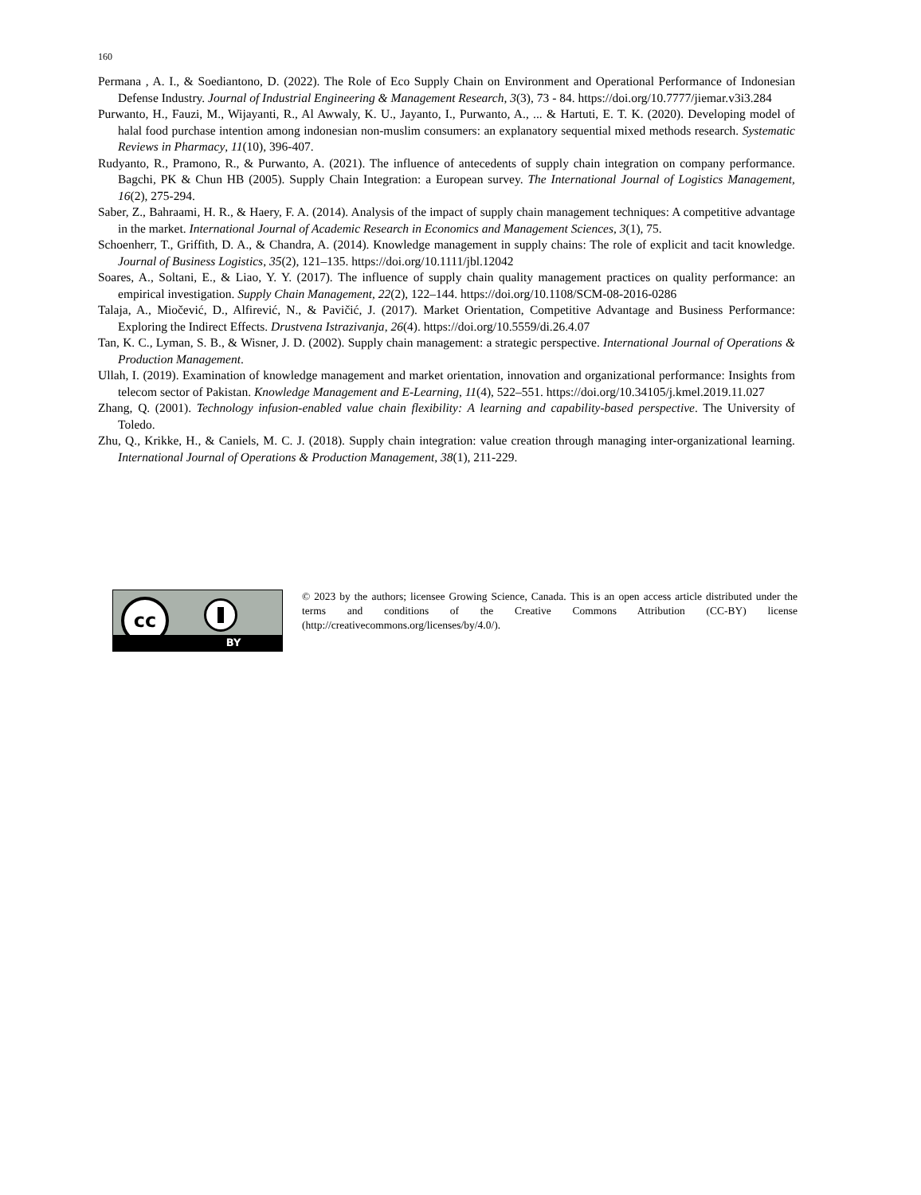160
Permana , A. I., & Soediantono, D. (2022). The Role of Eco Supply Chain on Environment and Operational Performance of Indonesian Defense Industry. Journal of Industrial Engineering & Management Research, 3(3), 73 - 84. https://doi.org/10.7777/jiemar.v3i3.284
Purwanto, H., Fauzi, M., Wijayanti, R., Al Awwaly, K. U., Jayanto, I., Purwanto, A., ... & Hartuti, E. T. K. (2020). Developing model of halal food purchase intention among indonesian non-muslim consumers: an explanatory sequential mixed methods research. Systematic Reviews in Pharmacy, 11(10), 396-407.
Rudyanto, R., Pramono, R., & Purwanto, A. (2021). The influence of antecedents of supply chain integration on company performance. Bagchi, PK & Chun HB (2005). Supply Chain Integration: a European survey. The International Journal of Logistics Management, 16(2), 275-294.
Saber, Z., Bahraami, H. R., & Haery, F. A. (2014). Analysis of the impact of supply chain management techniques: A competitive advantage in the market. International Journal of Academic Research in Economics and Management Sciences, 3(1), 75.
Schoenherr, T., Griffith, D. A., & Chandra, A. (2014). Knowledge management in supply chains: The role of explicit and tacit knowledge. Journal of Business Logistics, 35(2), 121–135. https://doi.org/10.1111/jbl.12042
Soares, A., Soltani, E., & Liao, Y. Y. (2017). The influence of supply chain quality management practices on quality performance: an empirical investigation. Supply Chain Management, 22(2), 122–144. https://doi.org/10.1108/SCM-08-2016-0286
Talaja, A., Miočević, D., Alfirević, N., & Pavičić, J. (2017). Market Orientation, Competitive Advantage and Business Performance: Exploring the Indirect Effects. Drustvena Istrazivanja, 26(4). https://doi.org/10.5559/di.26.4.07
Tan, K. C., Lyman, S. B., & Wisner, J. D. (2002). Supply chain management: a strategic perspective. International Journal of Operations & Production Management.
Ullah, I. (2019). Examination of knowledge management and market orientation, innovation and organizational performance: Insights from telecom sector of Pakistan. Knowledge Management and E-Learning, 11(4), 522–551. https://doi.org/10.34105/j.kmel.2019.11.027
Zhang, Q. (2001). Technology infusion-enabled value chain flexibility: A learning and capability-based perspective. The University of Toledo.
Zhu, Q., Krikke, H., & Caniels, M. C. J. (2018). Supply chain integration: value creation through managing inter-organizational learning. International Journal of Operations & Production Management, 38(1), 211-229.
cc
BY
© 2023 by the authors; licensee Growing Science, Canada. This is an open access article distributed under the terms and conditions of the Creative Commons Attribution (CC-BY) license (http://creativecommons.org/licenses/by/4.0/).